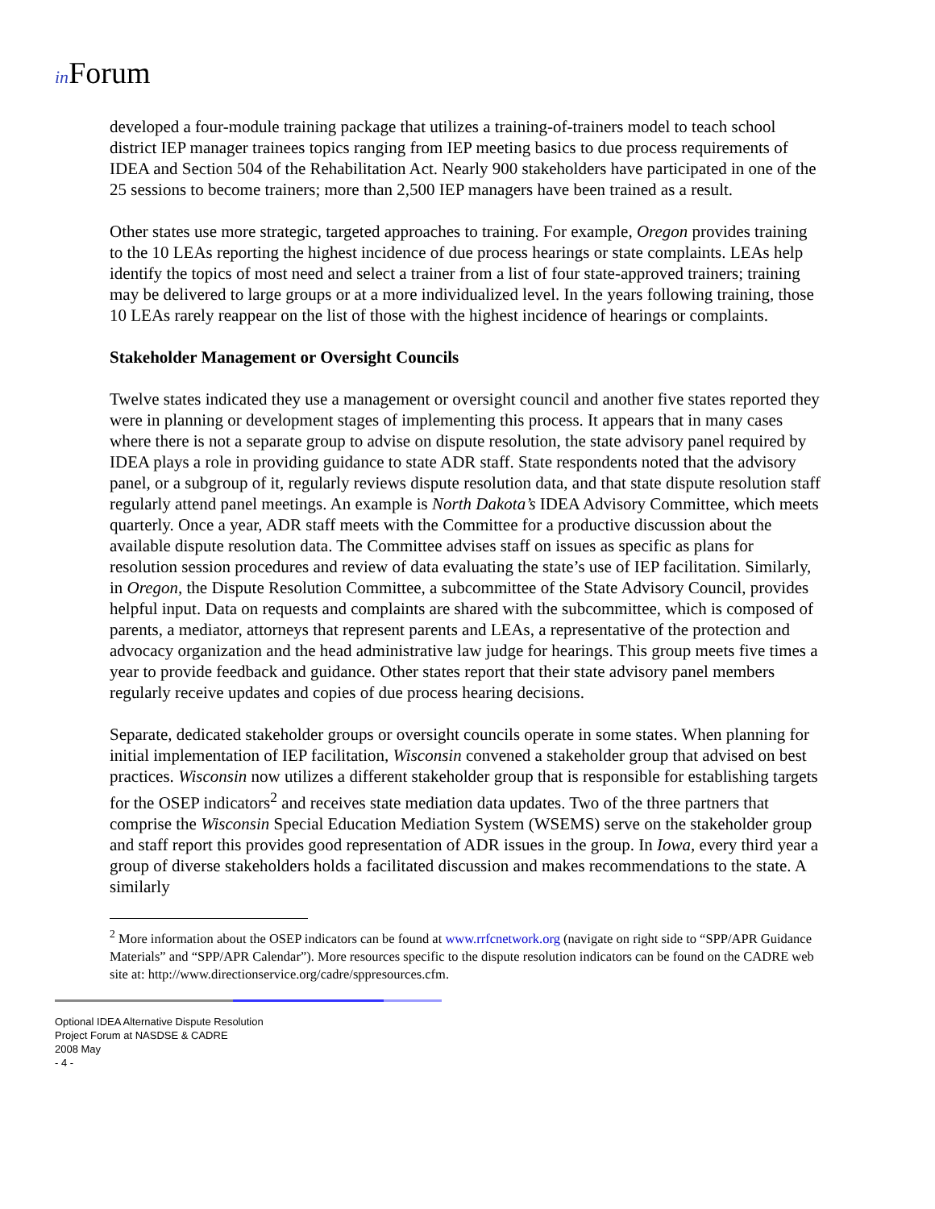in Forum
developed a four-module training package that utilizes a training-of-trainers model to teach school district IEP manager trainees topics ranging from IEP meeting basics to due process requirements of IDEA and Section 504 of the Rehabilitation Act. Nearly 900 stakeholders have participated in one of the 25 sessions to become trainers; more than 2,500 IEP managers have been trained as a result.
Other states use more strategic, targeted approaches to training. For example, Oregon provides training to the 10 LEAs reporting the highest incidence of due process hearings or state complaints. LEAs help identify the topics of most need and select a trainer from a list of four state-approved trainers; training may be delivered to large groups or at a more individualized level. In the years following training, those 10 LEAs rarely reappear on the list of those with the highest incidence of hearings or complaints.
Stakeholder Management or Oversight Councils
Twelve states indicated they use a management or oversight council and another five states reported they were in planning or development stages of implementing this process. It appears that in many cases where there is not a separate group to advise on dispute resolution, the state advisory panel required by IDEA plays a role in providing guidance to state ADR staff. State respondents noted that the advisory panel, or a subgroup of it, regularly reviews dispute resolution data, and that state dispute resolution staff regularly attend panel meetings. An example is North Dakota’s IDEA Advisory Committee, which meets quarterly. Once a year, ADR staff meets with the Committee for a productive discussion about the available dispute resolution data. The Committee advises staff on issues as specific as plans for resolution session procedures and review of data evaluating the state’s use of IEP facilitation. Similarly, in Oregon, the Dispute Resolution Committee, a subcommittee of the State Advisory Council, provides helpful input. Data on requests and complaints are shared with the subcommittee, which is composed of parents, a mediator, attorneys that represent parents and LEAs, a representative of the protection and advocacy organization and the head administrative law judge for hearings. This group meets five times a year to provide feedback and guidance. Other states report that their state advisory panel members regularly receive updates and copies of due process hearing decisions.
Separate, dedicated stakeholder groups or oversight councils operate in some states. When planning for initial implementation of IEP facilitation, Wisconsin convened a stakeholder group that advised on best practices. Wisconsin now utilizes a different stakeholder group that is responsible for establishing targets for the OSEP indicators<sup>2</sup> and receives state mediation data updates. Two of the three partners that comprise the Wisconsin Special Education Mediation System (WSEMS) serve on the stakeholder group and staff report this provides good representation of ADR issues in the group. In Iowa, every third year a group of diverse stakeholders holds a facilitated discussion and makes recommendations to the state. A similarly
<sup>2</sup> More information about the OSEP indicators can be found at www.rrfcnetwork.org (navigate on right side to “SPP/APR Guidance Materials” and “SPP/APR Calendar”). More resources specific to the dispute resolution indicators can be found on the CADRE web site at: http://www.directionservice.org/cadre/sppresources.cfm.
Optional IDEA Alternative Dispute Resolution
Project Forum at NASDSE & CADRE
2008 May
- 4 -